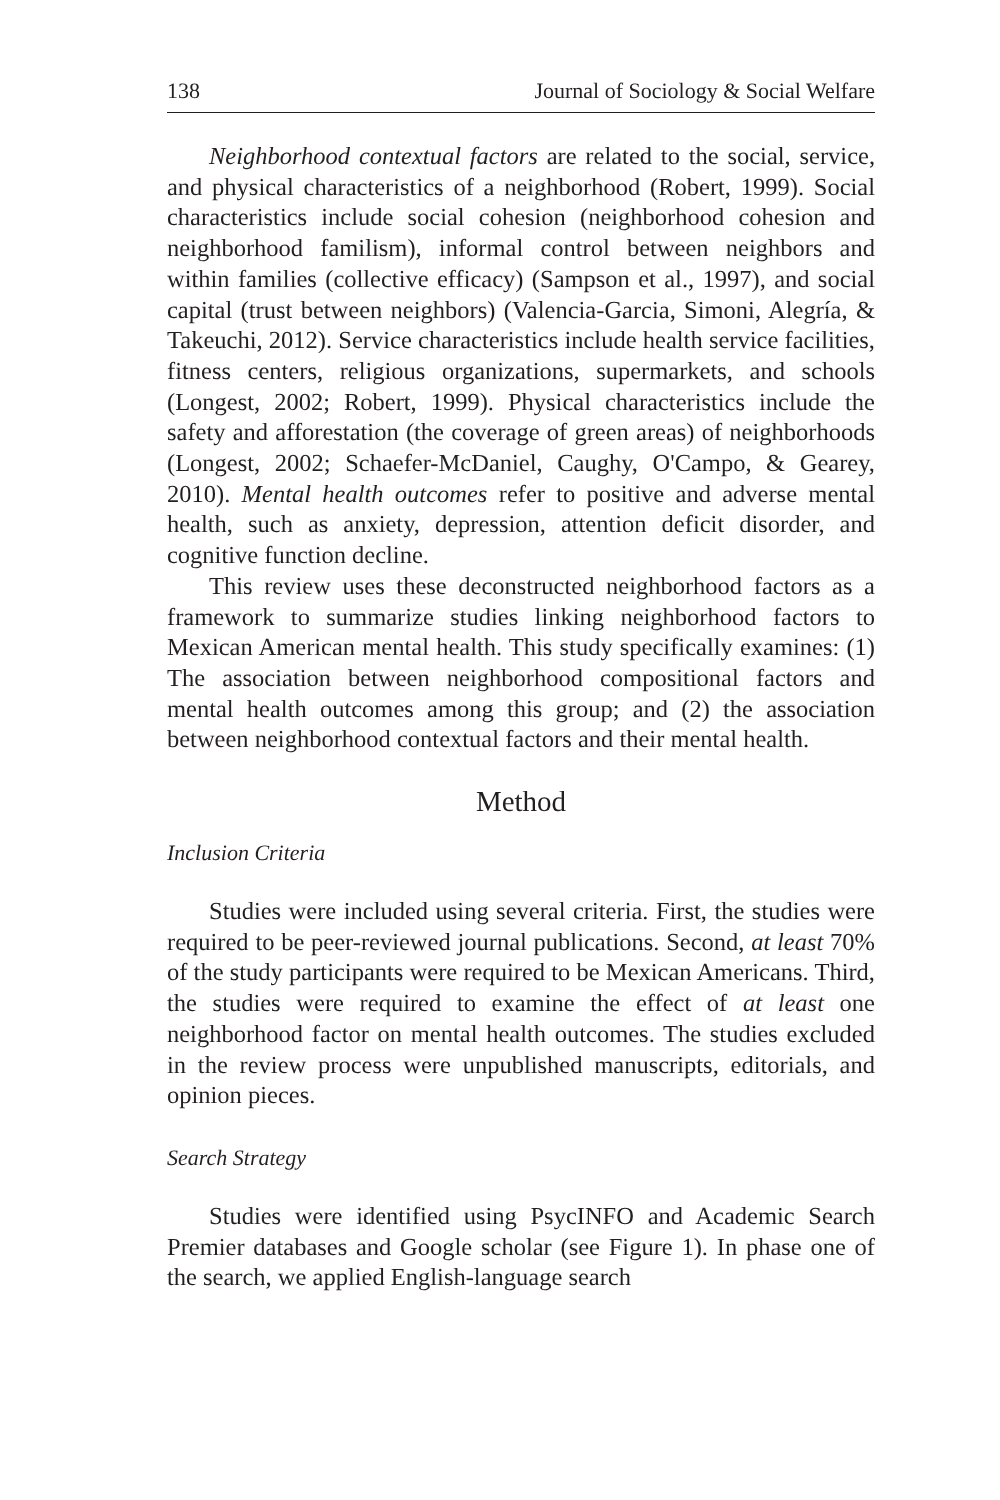138 Journal of Sociology & Social Welfare
Neighborhood contextual factors are related to the social, service, and physical characteristics of a neighborhood (Robert, 1999). Social characteristics include social cohesion (neighborhood cohesion and neighborhood familism), informal control between neighbors and within families (collective efficacy) (Sampson et al., 1997), and social capital (trust between neighbors) (Valencia-Garcia, Simoni, Alegría, & Takeuchi, 2012). Service characteristics include health service facilities, fitness centers, religious organizations, supermarkets, and schools (Longest, 2002; Robert, 1999). Physical characteristics include the safety and afforestation (the coverage of green areas) of neighborhoods (Longest, 2002; Schaefer-McDaniel, Caughy, O'Campo, & Gearey, 2010). Mental health outcomes refer to positive and adverse mental health, such as anxiety, depression, attention deficit disorder, and cognitive function decline.
This review uses these deconstructed neighborhood factors as a framework to summarize studies linking neighborhood factors to Mexican American mental health. This study specifically examines: (1) The association between neighborhood compositional factors and mental health outcomes among this group; and (2) the association between neighborhood contextual factors and their mental health.
Method
Inclusion Criteria
Studies were included using several criteria. First, the studies were required to be peer-reviewed journal publications. Second, at least 70% of the study participants were required to be Mexican Americans. Third, the studies were required to examine the effect of at least one neighborhood factor on mental health outcomes. The studies excluded in the review process were unpublished manuscripts, editorials, and opinion pieces.
Search Strategy
Studies were identified using PsycINFO and Academic Search Premier databases and Google scholar (see Figure 1). In phase one of the search, we applied English-language search